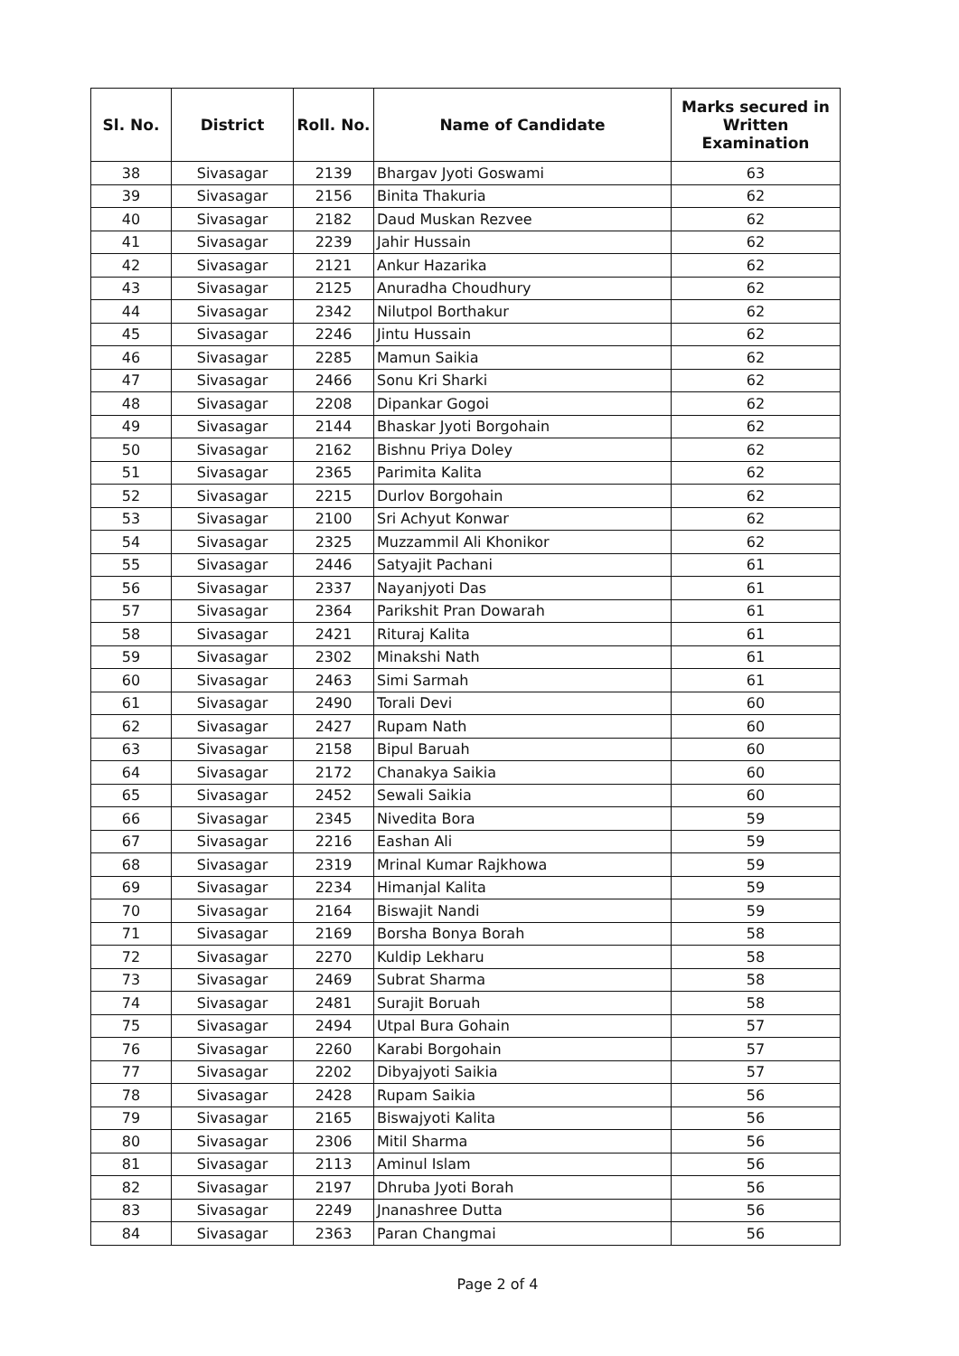| Sl. No. | District | Roll. No. | Name of Candidate | Marks secured in Written Examination |
| --- | --- | --- | --- | --- |
| 38 | Sivasagar | 2139 | Bhargav Jyoti Goswami | 63 |
| 39 | Sivasagar | 2156 | Binita Thakuria | 62 |
| 40 | Sivasagar | 2182 | Daud Muskan Rezvee | 62 |
| 41 | Sivasagar | 2239 | Jahir Hussain | 62 |
| 42 | Sivasagar | 2121 | Ankur Hazarika | 62 |
| 43 | Sivasagar | 2125 | Anuradha Choudhury | 62 |
| 44 | Sivasagar | 2342 | Nilutpol Borthakur | 62 |
| 45 | Sivasagar | 2246 | Jintu Hussain | 62 |
| 46 | Sivasagar | 2285 | Mamun Saikia | 62 |
| 47 | Sivasagar | 2466 | Sonu Kri Sharki | 62 |
| 48 | Sivasagar | 2208 | Dipankar Gogoi | 62 |
| 49 | Sivasagar | 2144 | Bhaskar Jyoti Borgohain | 62 |
| 50 | Sivasagar | 2162 | Bishnu Priya Doley | 62 |
| 51 | Sivasagar | 2365 | Parimita Kalita | 62 |
| 52 | Sivasagar | 2215 | Durlov Borgohain | 62 |
| 53 | Sivasagar | 2100 | Sri Achyut Konwar | 62 |
| 54 | Sivasagar | 2325 | Muzzammil Ali Khonikor | 62 |
| 55 | Sivasagar | 2446 | Satyajit Pachani | 61 |
| 56 | Sivasagar | 2337 | Nayanjyoti Das | 61 |
| 57 | Sivasagar | 2364 | Parikshit Pran Dowarah | 61 |
| 58 | Sivasagar | 2421 | Rituraj Kalita | 61 |
| 59 | Sivasagar | 2302 | Minakshi Nath | 61 |
| 60 | Sivasagar | 2463 | Simi Sarmah | 61 |
| 61 | Sivasagar | 2490 | Torali Devi | 60 |
| 62 | Sivasagar | 2427 | Rupam Nath | 60 |
| 63 | Sivasagar | 2158 | Bipul Baruah | 60 |
| 64 | Sivasagar | 2172 | Chanakya Saikia | 60 |
| 65 | Sivasagar | 2452 | Sewali Saikia | 60 |
| 66 | Sivasagar | 2345 | Nivedita Bora | 59 |
| 67 | Sivasagar | 2216 | Eashan Ali | 59 |
| 68 | Sivasagar | 2319 | Mrinal Kumar Rajkhowa | 59 |
| 69 | Sivasagar | 2234 | Himanjal Kalita | 59 |
| 70 | Sivasagar | 2164 | Biswajit Nandi | 59 |
| 71 | Sivasagar | 2169 | Borsha Bonya Borah | 58 |
| 72 | Sivasagar | 2270 | Kuldip Lekharu | 58 |
| 73 | Sivasagar | 2469 | Subrat Sharma | 58 |
| 74 | Sivasagar | 2481 | Surajit Boruah | 58 |
| 75 | Sivasagar | 2494 | Utpal Bura Gohain | 57 |
| 76 | Sivasagar | 2260 | Karabi Borgohain | 57 |
| 77 | Sivasagar | 2202 | Dibyajyoti Saikia | 57 |
| 78 | Sivasagar | 2428 | Rupam Saikia | 56 |
| 79 | Sivasagar | 2165 | Biswajyoti Kalita | 56 |
| 80 | Sivasagar | 2306 | Mitil Sharma | 56 |
| 81 | Sivasagar | 2113 | Aminul Islam | 56 |
| 82 | Sivasagar | 2197 | Dhruba Jyoti Borah | 56 |
| 83 | Sivasagar | 2249 | Jnanashree Dutta | 56 |
| 84 | Sivasagar | 2363 | Paran Changmai | 56 |
Page 2 of 4